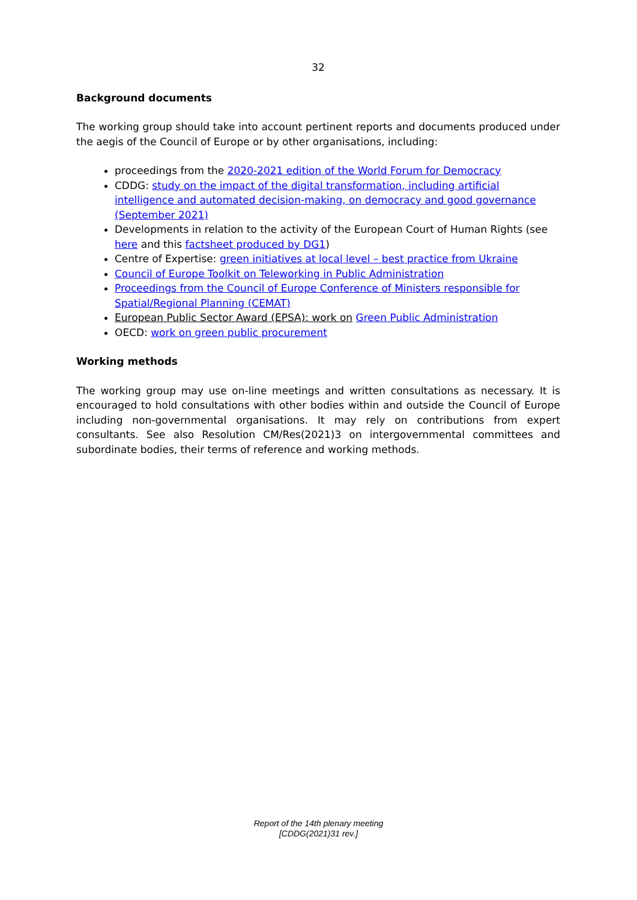32
Background documents
The working group should take into account pertinent reports and documents produced under the aegis of the Council of Europe or by other organisations, including:
proceedings from the 2020-2021 edition of the World Forum for Democracy
CDDG: study on the impact of the digital transformation, including artificial intelligence and automated decision-making, on democracy and good governance (September 2021)
Developments in relation to the activity of the European Court of Human Rights (see here and this factsheet produced by DG1)
Centre of Expertise: green initiatives at local level – best practice from Ukraine
Council of Europe Toolkit on Teleworking in Public Administration
Proceedings from the Council of Europe Conference of Ministers responsible for Spatial/Regional Planning (CEMAT)
European Public Sector Award (EPSA): work on Green Public Administration
OECD: work on green public procurement
Working methods
The working group may use on-line meetings and written consultations as necessary. It is encouraged to hold consultations with other bodies within and outside the Council of Europe including non-governmental organisations. It may rely on contributions from expert consultants. See also Resolution CM/Res(2021)3 on intergovernmental committees and subordinate bodies, their terms of reference and working methods.
Report of the 14th plenary meeting
[CDDG(2021)31 rev.]